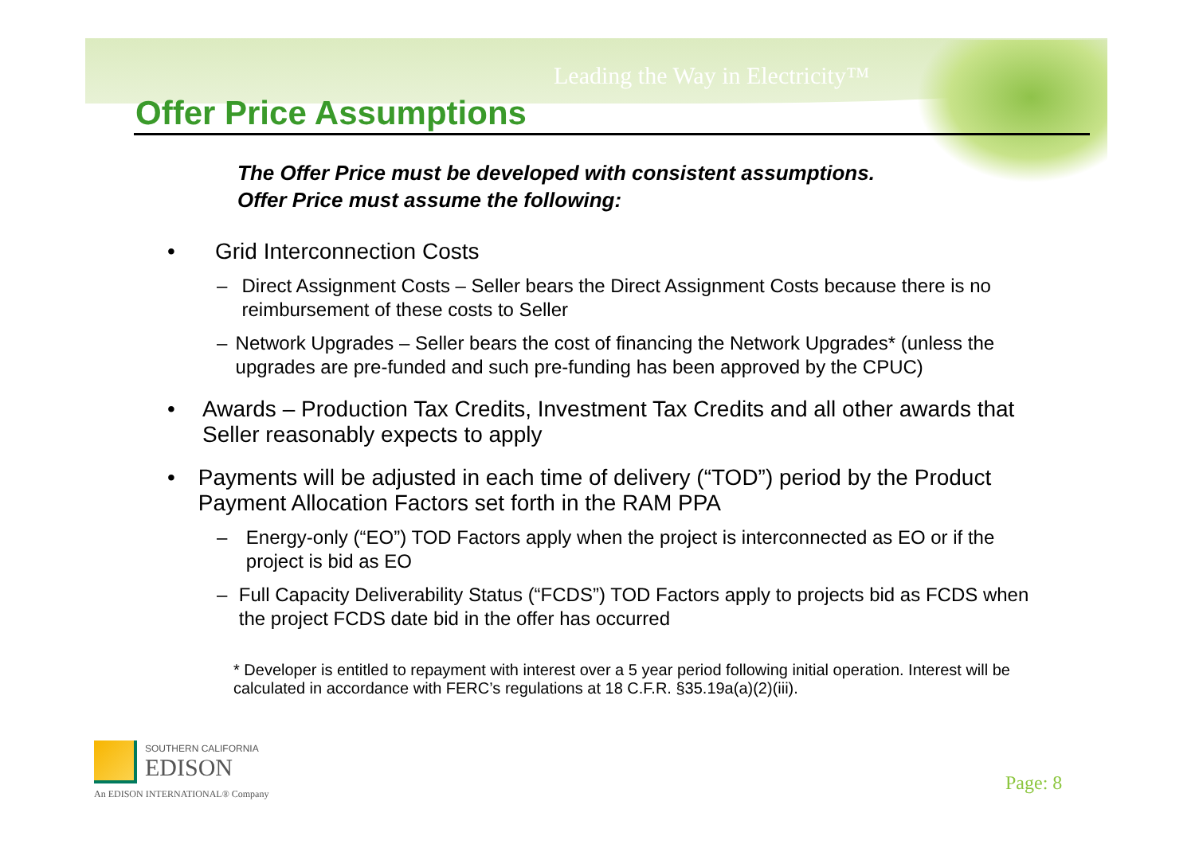Leading the Way in Electricity™
Offer Price Assumptions
The Offer Price must be developed with consistent assumptions.
Offer Price must assume the following:
• Grid Interconnection Costs
– Direct Assignment Costs – Seller bears the Direct Assignment Costs because there is no reimbursement of these costs to Seller
– Network Upgrades – Seller bears the cost of financing the Network Upgrades* (unless the upgrades are pre-funded and such pre-funding has been approved by the CPUC)
• Awards – Production Tax Credits, Investment Tax Credits and all other awards that Seller reasonably expects to apply
• Payments will be adjusted in each time of delivery (“TOD”) period by the Product Payment Allocation Factors set forth in the RAM PPA
– Energy-only (“EO”) TOD Factors apply when the project is interconnected as EO or if the project is bid as EO
– Full Capacity Deliverability Status (“FCDS”) TOD Factors apply to projects bid as FCDS when the project FCDS date bid in the offer has occurred
* Developer is entitled to repayment with interest over a 5 year period following initial operation. Interest will be calculated in accordance with FERC’s regulations at 18 C.F.R. §35.19a(a)(2)(iii).
SOUTHERN CALIFORNIA
EDISON
An EDISON INTERNATIONAL® Company
Page: 8